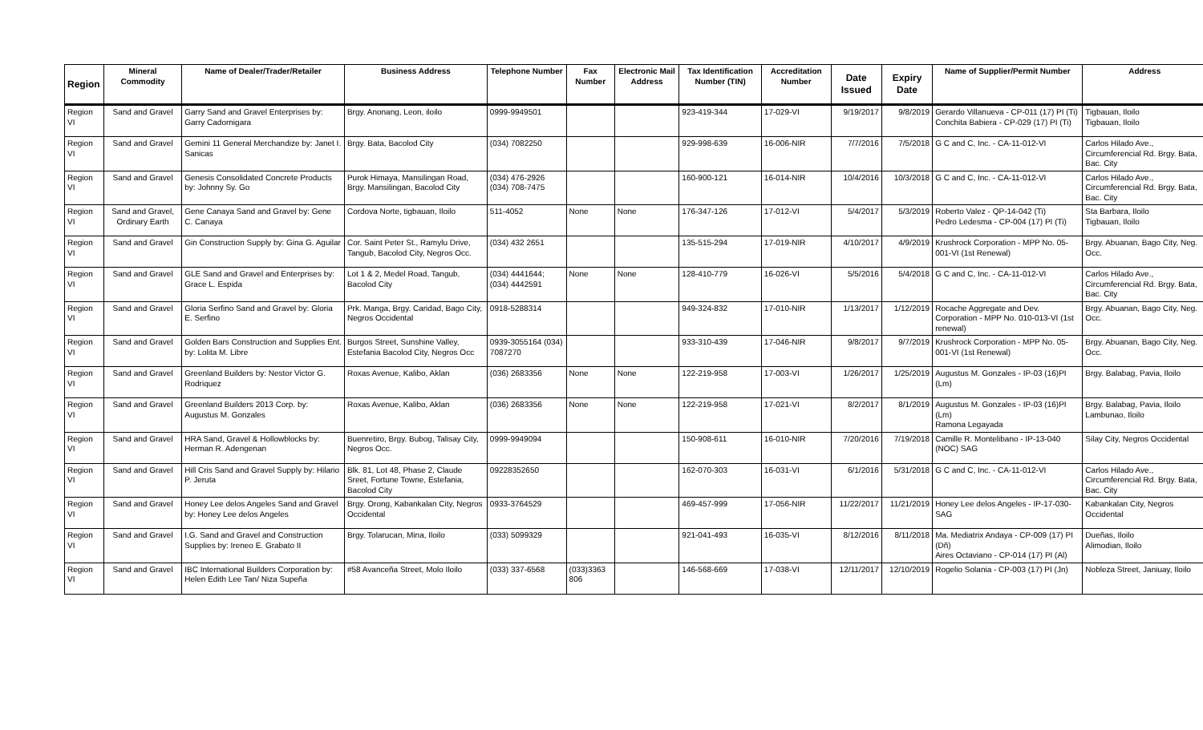| Region | Mineral Commodity | Name of Dealer/Trader/Retailer | Business Address | Telephone Number | Fax Number | Electronic Mail Address | Tax Identification Number (TIN) | Accreditation Number | Date Issued | Expiry Date | Name of Supplier/Permit Number | Address |
| --- | --- | --- | --- | --- | --- | --- | --- | --- | --- | --- | --- | --- |
| Region VI | Sand and Gravel | Garry Sand and Gravel Enterprises by: Garry Cadornigara | Brgy. Anonang, Leon, iloilo | 0999-9949501 | | | 923-419-344 | 17-029-VI | 9/19/2017 | 9/8/2019 | Gerardo Villanueva - CP-011 (17) PI (Ti) Conchita Babiera - CP-029 (17) PI (Ti) | Tigbauan, Iloilo Tigbauan, Iloilo |
| Region VI | Sand and Gravel | Gemini 11 General Merchandize by: Janet I. Sanicas | Brgy. Bata, Bacolod City | (034) 7082250 | | | 929-998-639 | 16-006-NIR | 7/7/2016 | 7/5/2018 | G C and C, Inc. - CA-11-012-VI | Carlos Hilado Ave., Circumferencial Rd. Brgy. Bata, Bac. City |
| Region VI | Sand and Gravel | Genesis Consolidated Concrete Products by: Johnny Sy. Go | Purok Himaya, Mansilingan Road, Brgy. Mansilingan, Bacolod City | (034) 476-2926 (034) 708-7475 | | | 160-900-121 | 16-014-NIR | 10/4/2016 | 10/3/2018 | G C and C, Inc. - CA-11-012-VI | Carlos Hilado Ave., Circumferencial Rd. Brgy. Bata, Bac. City |
| Region VI | Sand and Gravel, Ordinary Earth | Gene Canaya Sand and Gravel by: Gene C. Canaya | Cordova Norte, tigbauan, Iloilo | 511-4052 | None | None | 176-347-126 | 17-012-VI | 5/4/2017 | 5/3/2019 | Roberto Valez - QP-14-042 (Ti) Pedro Ledesma - CP-004 (17) PI (Ti) | Sta Barbara, Iloilo Tigbauan, Iloilo |
| Region VI | Sand and Gravel | Gin Construction Supply by: Gina G. Aguilar | Cor. Saint Peter St., Ramylu Drive, Tangub, Bacolod City, Negros Occ. | (034) 432 2651 | | | 135-515-294 | 17-019-NIR | 4/10/2017 | 4/9/2019 | Krushrock Corporation - MPP No. 05-001-VI (1st Renewal) | Brgy. Abuanan, Bago City, Neg. Occ. |
| Region VI | Sand and Gravel | GLE Sand and Gravel and Enterprises by: Grace L. Espida | Lot 1 & 2, Medel Road, Tangub, Bacolod City | (034) 4441644; (034) 4442591 | None | None | 128-410-779 | 16-026-VI | 5/5/2016 | 5/4/2018 | G C and C, Inc. - CA-11-012-VI | Carlos Hilado Ave., Circumferencial Rd. Brgy. Bata, Bac. City |
| Region VI | Sand and Gravel | Gloria Serfino Sand and Gravel by: Gloria E. Serfino | Prk. Manga, Brgy. Caridad, Bago City, Negros Occidental | 0918-5288314 | | | 949-324-832 | 17-010-NIR | 1/13/2017 | 1/12/2019 | Rocache Aggregate and Dev. Corporation - MPP No. 010-013-VI (1st renewal) | Brgy. Abuanan, Bago City, Neg. Occ. |
| Region VI | Sand and Gravel | Golden Bars Construction and Supplies Ent. by: Lolita M. Libre | Burgos Street, Sunshine Valley, Estefania Bacolod City, Negros Occ | 0939-3055164 (034) 7087270 | | | 933-310-439 | 17-046-NIR | 9/8/2017 | 9/7/2019 | Krushrock Corporation - MPP No. 05-001-VI (1st Renewal) | Brgy. Abuanan, Bago City, Neg. Occ. |
| Region VI | Sand and Gravel | Greenland Builders by: Nestor Victor G. Rodriquez | Roxas Avenue, Kalibo, Aklan | (036) 2683356 | None | None | 122-219-958 | 17-003-VI | 1/26/2017 | 1/25/2019 | Augustus M. Gonzales - IP-03 (16)PI (Lm) | Brgy. Balabag, Pavia, Iloilo |
| Region VI | Sand and Gravel | Greenland Builders 2013 Corp. by: Augustus M. Gonzales | Roxas Avenue, Kalibo, Aklan | (036) 2683356 | None | None | 122-219-958 | 17-021-VI | 8/2/2017 | 8/1/2019 | Augustus M. Gonzales - IP-03 (16)PI (Lm) Ramona Legayada | Brgy. Balabag, Pavia, Iloilo Lambunao, Iloilo |
| Region VI | Sand and Gravel | HRA Sand, Gravel & Hollowblocks by: Herman R. Adengenan | Buenretiro, Brgy. Bubog, Talisay City, Negros Occ. | 0999-9949094 | | | 150-908-611 | 16-010-NIR | 7/20/2016 | 7/19/2018 | Camille R. Montelibano - IP-13-040 (NOC) SAG | Silay City, Negros Occidental |
| Region VI | Sand and Gravel | Hill Cris Sand and Gravel Supply by: Hilario P. Jeruta | Blk. 81, Lot 48, Phase 2, Claude Sreet, Fortune Towne, Estefania, Bacolod City | 09228352650 | | | 162-070-303 | 16-031-VI | 6/1/2016 | 5/31/2018 | G C and C, Inc. - CA-11-012-VI | Carlos Hilado Ave., Circumferencial Rd. Brgy. Bata, Bac. City |
| Region VI | Sand and Gravel | Honey Lee delos Angeles Sand and Gravel by: Honey Lee delos Angeles | Brgy. Orong, Kabankalan City, Negros Occidental | 0933-3764529 | | | 469-457-999 | 17-056-NIR | 11/22/2017 | 11/21/2019 | Honey Lee delos Angeles - IP-17-030-SAG | Kabankalan City, Negros Occidental |
| Region VI | Sand and Gravel | I.G. Sand and Gravel and Construction Supplies by: Ireneo E. Grabato II | Brgy. Tolarucan, Mina, Iloilo | (033) 5099329 | | | 921-041-493 | 16-035-VI | 8/12/2016 | 8/11/2018 | Ma. Mediatrix Andaya - CP-009 (17) PI (Dñ) Aires Octaviano - CP-014 (17) PI (Al) | Dueñas, Iloilo Alimodian, Iloilo |
| Region VI | Sand and Gravel | IBC International Builders Corporation by: Helen Edith Lee Tan/ Niza Supeña | #58 Avanceña Street, Molo Iloilo | (033) 337-6568 | (033)3363 806 | | 146-568-669 | 17-038-VI | 12/11/2017 | 12/10/2019 | Rogelio Solania - CP-003 (17) PI (Jn) | Nobleza Street, Janiuay, Iloilo |